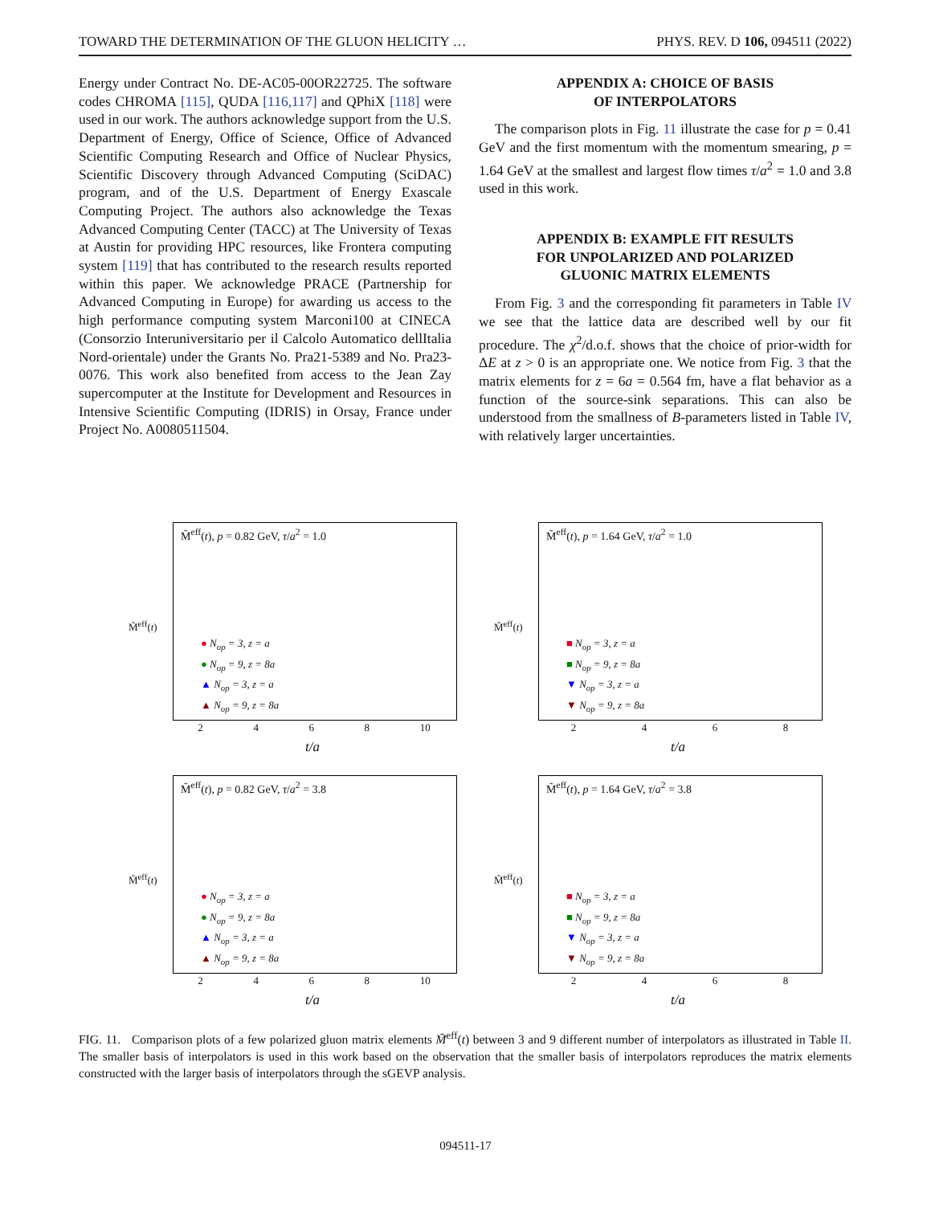TOWARD THE DETERMINATION OF THE GLUON HELICITY … PHYS. REV. D 106, 094511 (2022)
Energy under Contract No. DE-AC05-00OR22725. The software codes CHROMA [115], QUDA [116,117] and QPhiX [118] were used in our work. The authors acknowledge support from the U.S. Department of Energy, Office of Science, Office of Advanced Scientific Computing Research and Office of Nuclear Physics, Scientific Discovery through Advanced Computing (SciDAC) program, and of the U.S. Department of Energy Exascale Computing Project. The authors also acknowledge the Texas Advanced Computing Center (TACC) at The University of Texas at Austin for providing HPC resources, like Frontera computing system [119] that has contributed to the research results reported within this paper. We acknowledge PRACE (Partnership for Advanced Computing in Europe) for awarding us access to the high performance computing system Marconi100 at CINECA (Consorzio Interuniversitario per il Calcolo Automatico dellItalia Nord-orientale) under the Grants No. Pra21-5389 and No. Pra23-0076. This work also benefited from access to the Jean Zay supercomputer at the Institute for Development and Resources in Intensive Scientific Computing (IDRIS) in Orsay, France under Project No. A0080511504.
APPENDIX A: CHOICE OF BASIS
OF INTERPOLATORS
The comparison plots in Fig. 11 illustrate the case for p = 0.41 GeV and the first momentum with the momentum smearing, p = 1.64 GeV at the smallest and largest flow times τ/a<sup>2</sup> = 1.0 and 3.8 used in this work.
APPENDIX B: EXAMPLE FIT RESULTS
FOR UNPOLARIZED AND POLARIZED
GLUONIC MATRIX ELEMENTS
From Fig. 3 and the corresponding fit parameters in Table IV we see that the lattice data are described well by our fit procedure. The χ<sup>2</sup>/d.o.f. shows that the choice of prior-width for ΔE at z > 0 is an appropriate one. We notice from Fig. 3 that the matrix elements for z = 6a = 0.564 fm, have a flat behavior as a function of the source-sink separations. This can also be understood from the smallness of B-parameters listed in Table IV, with relatively larger uncertainties.
M̃<sup>eff</sup>(t), p = 0.82 GeV, τ/a<sup>2</sup> = 1.0
M̃<sup>eff</sup>(t)
● N<sub>op</sub> = 3, z = a
● N<sub>op</sub> = 9, z = 8a
▲ N<sub>op</sub> = 3, z = a
▲ N<sub>op</sub> = 9, z = 8a
2 4 6 8 10
t/a
M̃<sup>eff</sup>(t), p = 1.64 GeV, τ/a<sup>2</sup> = 1.0
M̃<sup>eff</sup>(t)
■ N<sub>op</sub> = 3, z = a
■ N<sub>op</sub> = 9, z = 8a
▼ N<sub>op</sub> = 3, z = a
▼ N<sub>op</sub> = 9, z = 8a
2 4 6 8
t/a
M̃<sup>eff</sup>(t), p = 0.82 GeV, τ/a<sup>2</sup> = 3.8
M̃<sup>eff</sup>(t)
● N<sub>op</sub> = 3, z = a
● N<sub>op</sub> = 9, z = 8a
▲ N<sub>op</sub> = 3, z = a
▲ N<sub>op</sub> = 9, z = 8a
2 4 6 8 10
t/a
M̃<sup>eff</sup>(t), p = 1.64 GeV, τ/a<sup>2</sup> = 3.8
M̃<sup>eff</sup>(t)
■ N<sub>op</sub> = 3, z = a
■ N<sub>op</sub> = 9, z = 8a
▼ N<sub>op</sub> = 3, z = a
▼ N<sub>op</sub> = 9, z = 8a
2 4 6 8
t/a
FIG. 11. Comparison plots of a few polarized gluon matrix elements M̃<sup>eff</sup>(t) between 3 and 9 different number of interpolators as illustrated in Table II. The smaller basis of interpolators is used in this work based on the observation that the smaller basis of interpolators reproduces the matrix elements constructed with the larger basis of interpolators through the sGEVP analysis.
094511-17